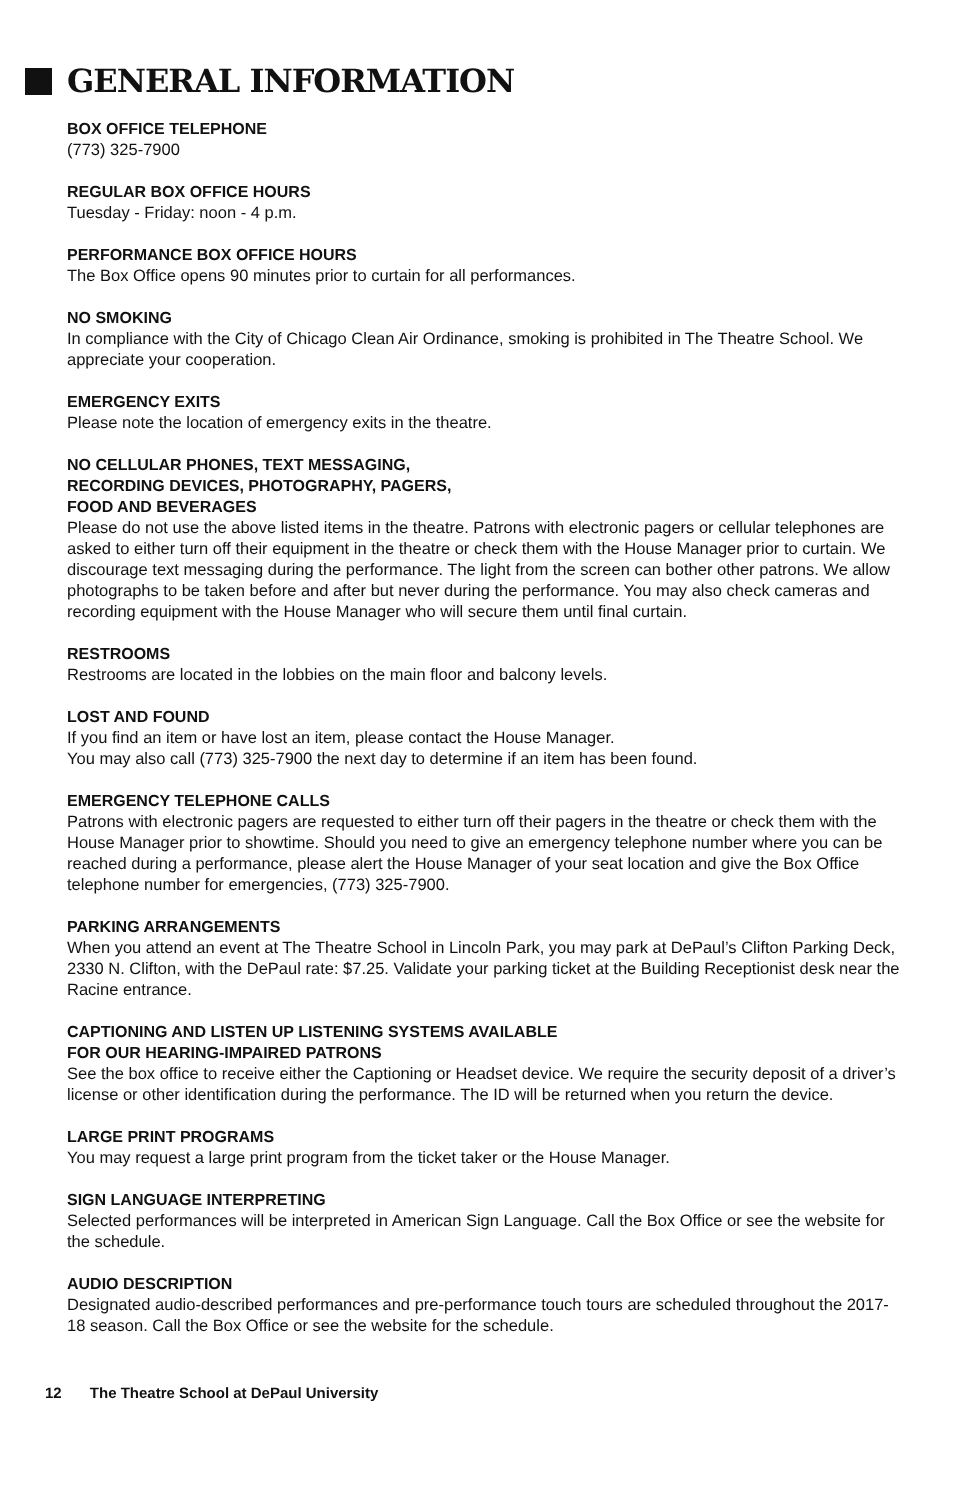GENERAL INFORMATION
BOX OFFICE TELEPHONE
(773) 325-7900
REGULAR BOX OFFICE HOURS
Tuesday - Friday: noon - 4 p.m.
PERFORMANCE BOX OFFICE HOURS
The Box Office opens 90 minutes prior to curtain for all performances.
NO SMOKING
In compliance with the City of Chicago Clean Air Ordinance, smoking is prohibited in The Theatre School. We appreciate your cooperation.
EMERGENCY EXITS
Please note the location of emergency exits in the theatre.
NO CELLULAR PHONES, TEXT MESSAGING,
RECORDING DEVICES, PHOTOGRAPHY, PAGERS,
FOOD AND BEVERAGES
Please do not use the above listed items in the theatre. Patrons with electronic pagers or cellular telephones are asked to either turn off their equipment in the theatre or check them with the House Manager prior to curtain. We discourage text messaging during the performance. The light from the screen can bother other patrons. We allow photographs to be taken before and after but never during the performance. You may also check cameras and recording equipment with the House Manager who will secure them until final curtain.
RESTROOMS
Restrooms are located in the lobbies on the main floor and balcony levels.
LOST AND FOUND
If you find an item or have lost an item, please contact the House Manager.
You may also call (773) 325-7900 the next day to determine if an item has been found.
EMERGENCY TELEPHONE CALLS
Patrons with electronic pagers are requested to either turn off their pagers in the theatre or check them with the House Manager prior to showtime. Should you need to give an emergency telephone number where you can be reached during a performance, please alert the House Manager of your seat location and give the Box Office telephone number for emergencies, (773) 325-7900.
PARKING ARRANGEMENTS
When you attend an event at The Theatre School in Lincoln Park, you may park at DePaul’s Clifton Parking Deck, 2330 N. Clifton, with the DePaul rate: $7.25. Validate your parking ticket at the Building Receptionist desk near the Racine entrance.
CAPTIONING AND LISTEN UP LISTENING SYSTEMS AVAILABLE
FOR OUR HEARING-IMPAIRED PATRONS
See the box office to receive either the Captioning or Headset device. We require the security deposit of a driver’s license or other identification during the performance. The ID will be returned when you return the device.
LARGE PRINT PROGRAMS
You may request a large print program from the ticket taker or the House Manager.
SIGN LANGUAGE INTERPRETING
Selected performances will be interpreted in American Sign Language. Call the Box Office or see the website for the schedule.
AUDIO DESCRIPTION
Designated audio-described performances and pre-performance touch tours are scheduled throughout the 2017-18 season. Call the Box Office or see the website for the schedule.
12 The Theatre School at DePaul University